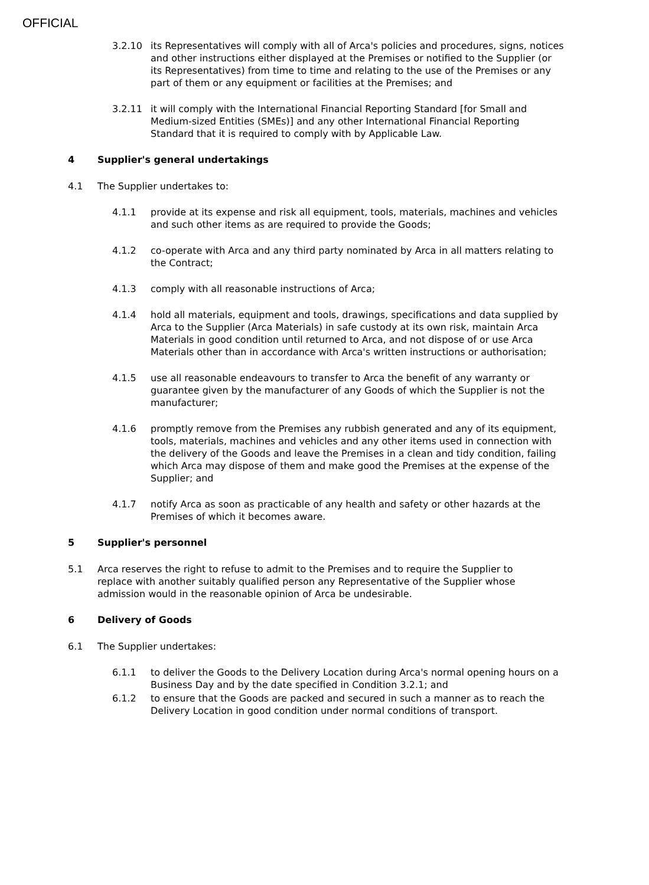OFFICIAL
3.2.10 its Representatives will comply with all of Arca's policies and procedures, signs, notices and other instructions either displayed at the Premises or notified to the Supplier (or its Representatives) from time to time and relating to the use of the Premises or any part of them or any equipment or facilities at the Premises; and
3.2.11 it will comply with the International Financial Reporting Standard [for Small and Medium-sized Entities (SMEs)] and any other International Financial Reporting Standard that it is required to comply with by Applicable Law.
4 Supplier's general undertakings
4.1 The Supplier undertakes to:
4.1.1 provide at its expense and risk all equipment, tools, materials, machines and vehicles and such other items as are required to provide the Goods;
4.1.2 co-operate with Arca and any third party nominated by Arca in all matters relating to the Contract;
4.1.3 comply with all reasonable instructions of Arca;
4.1.4 hold all materials, equipment and tools, drawings, specifications and data supplied by Arca to the Supplier (Arca Materials) in safe custody at its own risk, maintain Arca Materials in good condition until returned to Arca, and not dispose of or use Arca Materials other than in accordance with Arca's written instructions or authorisation;
4.1.5 use all reasonable endeavours to transfer to Arca the benefit of any warranty or guarantee given by the manufacturer of any Goods of which the Supplier is not the manufacturer;
4.1.6 promptly remove from the Premises any rubbish generated and any of its equipment, tools, materials, machines and vehicles and any other items used in connection with the delivery of the Goods and leave the Premises in a clean and tidy condition, failing which Arca may dispose of them and make good the Premises at the expense of the Supplier; and
4.1.7 notify Arca as soon as practicable of any health and safety or other hazards at the Premises of which it becomes aware.
5 Supplier's personnel
5.1 Arca reserves the right to refuse to admit to the Premises and to require the Supplier to replace with another suitably qualified person any Representative of the Supplier whose admission would in the reasonable opinion of Arca be undesirable.
6 Delivery of Goods
6.1 The Supplier undertakes:
6.1.1 to deliver the Goods to the Delivery Location during Arca's normal opening hours on a Business Day and by the date specified in Condition 3.2.1; and
6.1.2 to ensure that the Goods are packed and secured in such a manner as to reach the Delivery Location in good condition under normal conditions of transport.